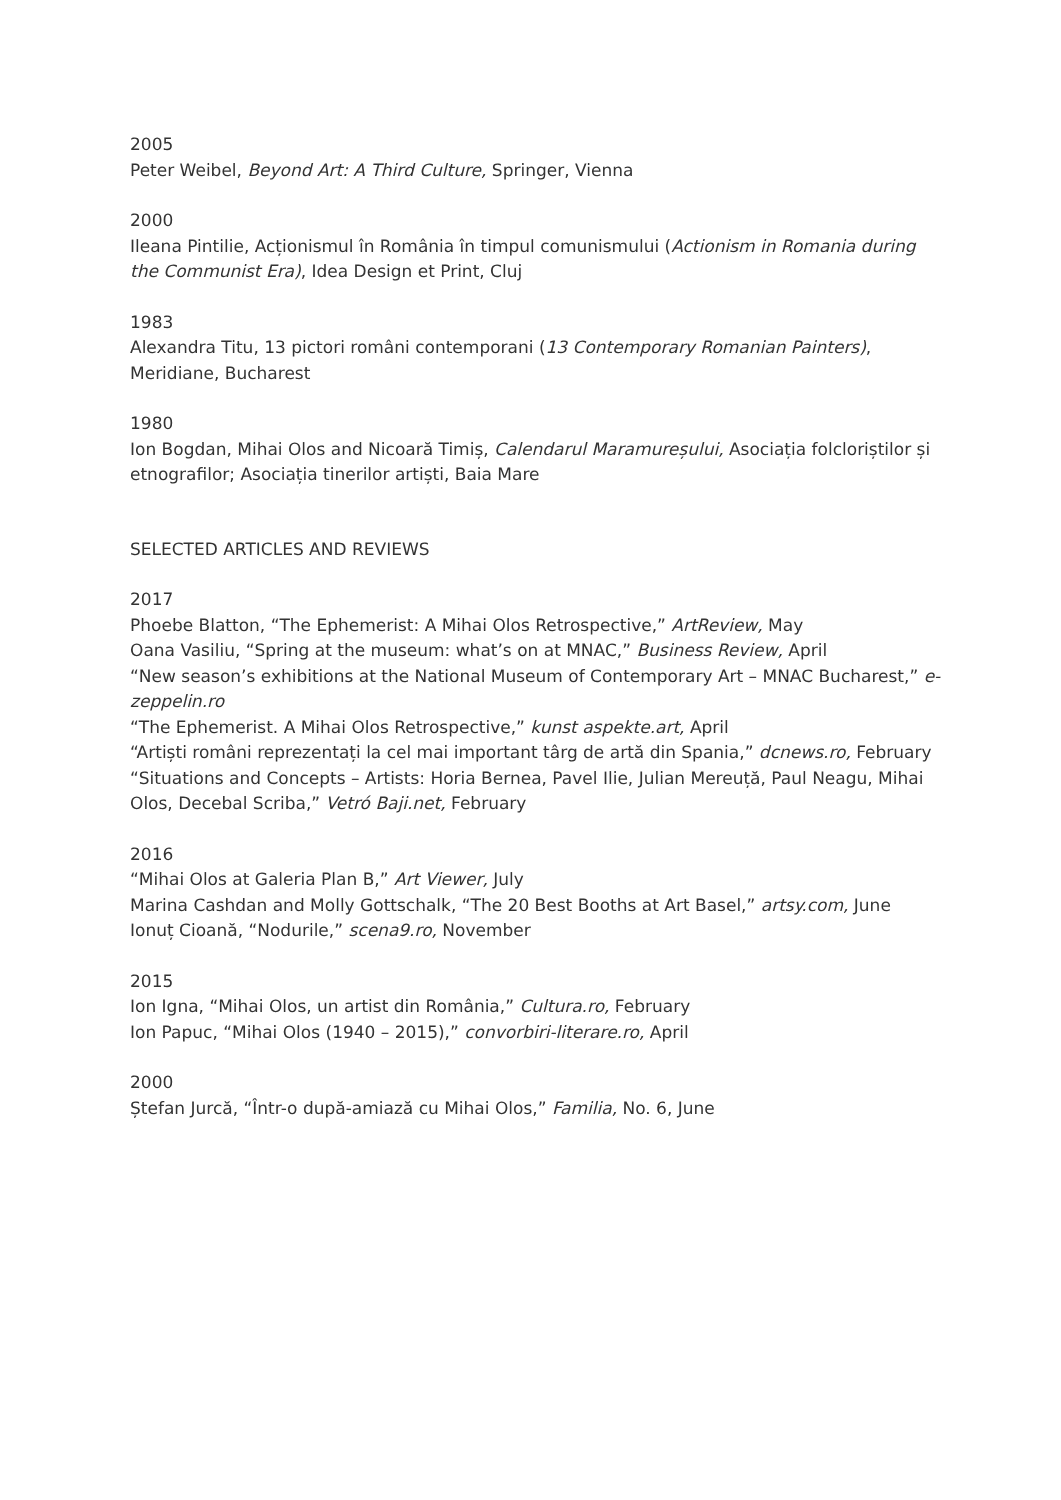2005
Peter Weibel, Beyond Art: A Third Culture, Springer, Vienna
2000
Ileana Pintilie, Acționismul în România în timpul comunismului (Actionism in Romania during the Communist Era), Idea Design et Print, Cluj
1983
Alexandra Titu, 13 pictori români contemporani (13 Contemporary Romanian Painters), Meridiane, Bucharest
1980
Ion Bogdan, Mihai Olos and Nicoară Timiș, Calendarul Maramureșului, Asociația folcloriștilor și etnografilor; Asociația tinerilor artiști, Baia Mare
SELECTED ARTICLES AND REVIEWS
2017
Phoebe Blatton, “The Ephemerist: A Mihai Olos Retrospective,” ArtReview, May
Oana Vasiliu, “Spring at the museum: what’s on at MNAC,” Business Review, April
“New season’s exhibitions at the National Museum of Contemporary Art – MNAC Bucharest,” e-zeppelin.ro
“The Ephemerist. A Mihai Olos Retrospective,” kunst aspekte.art, April
“Artiști români reprezentați la cel mai important târg de artă din Spania,” dcnews.ro, February
“Situations and Concepts – Artists: Horia Bernea, Pavel Ilie, Julian Mereuță, Paul Neagu, Mihai Olos, Decebal Scriba,” Vetró Baji.net, February
2016
“Mihai Olos at Galeria Plan B,” Art Viewer, July
Marina Cashdan and Molly Gottschalk, “The 20 Best Booths at Art Basel,” artsy.com, June
Ionuț Cioană, “Nodurile,” scena9.ro, November
2015
Ion Igna, “Mihai Olos, un artist din România,” Cultura.ro, February
Ion Papuc, “Mihai Olos (1940 – 2015),” convorbiri-literare.ro, April
2000
Ștefan Jurcă, “Într-o după-amiază cu Mihai Olos,” Familia, No. 6, June